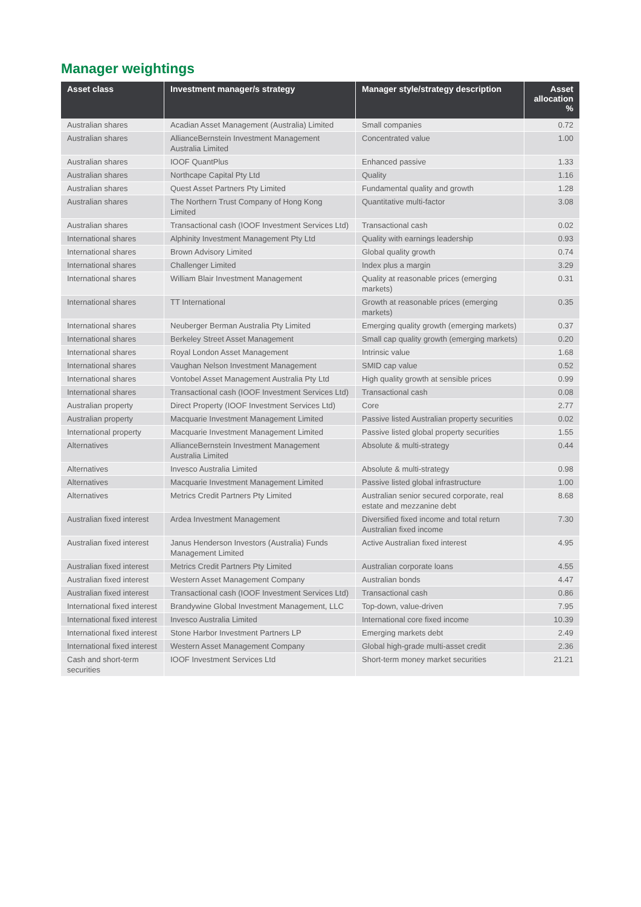Manager weightings
| Asset class | Investment manager/s strategy | Manager style/strategy description | Asset allocation % |
| --- | --- | --- | --- |
| Australian shares | Acadian Asset Management (Australia) Limited | Small companies | 0.72 |
| Australian shares | AllianceBernstein Investment Management Australia Limited | Concentrated value | 1.00 |
| Australian shares | IOOF QuantPlus | Enhanced passive | 1.33 |
| Australian shares | Northcape Capital Pty Ltd | Quality | 1.16 |
| Australian shares | Quest Asset Partners Pty Limited | Fundamental quality and growth | 1.28 |
| Australian shares | The Northern Trust Company of Hong Kong Limited | Quantitative multi-factor | 3.08 |
| Australian shares | Transactional cash (IOOF Investment Services Ltd) | Transactional cash | 0.02 |
| International shares | Alphinity Investment Management Pty Ltd | Quality with earnings leadership | 0.93 |
| International shares | Brown Advisory Limited | Global quality growth | 0.74 |
| International shares | Challenger Limited | Index plus a margin | 3.29 |
| International shares | William Blair Investment Management | Quality at reasonable prices (emerging markets) | 0.31 |
| International shares | TT International | Growth at reasonable prices (emerging markets) | 0.35 |
| International shares | Neuberger Berman Australia Pty Limited | Emerging quality growth (emerging markets) | 0.37 |
| International shares | Berkeley Street Asset Management | Small cap quality growth (emerging markets) | 0.20 |
| International shares | Royal London Asset Management | Intrinsic value | 1.68 |
| International shares | Vaughan Nelson Investment Management | SMID cap value | 0.52 |
| International shares | Vontobel Asset Management Australia Pty Ltd | High quality growth at sensible prices | 0.99 |
| International shares | Transactional cash (IOOF Investment Services Ltd) | Transactional cash | 0.08 |
| Australian property | Direct Property (IOOF Investment Services Ltd) | Core | 2.77 |
| Australian property | Macquarie Investment Management Limited | Passive listed Australian property securities | 0.02 |
| International property | Macquarie Investment Management Limited | Passive listed global property securities | 1.55 |
| Alternatives | AllianceBernstein Investment Management Australia Limited | Absolute & multi-strategy | 0.44 |
| Alternatives | Invesco Australia Limited | Absolute & multi-strategy | 0.98 |
| Alternatives | Macquarie Investment Management Limited | Passive listed global infrastructure | 1.00 |
| Alternatives | Metrics Credit Partners Pty Limited | Australian senior secured corporate, real estate and mezzanine debt | 8.68 |
| Australian fixed interest | Ardea Investment Management | Diversified fixed income and total return Australian fixed income | 7.30 |
| Australian fixed interest | Janus Henderson Investors (Australia) Funds Management Limited | Active Australian fixed interest | 4.95 |
| Australian fixed interest | Metrics Credit Partners Pty Limited | Australian corporate loans | 4.55 |
| Australian fixed interest | Western Asset Management Company | Australian bonds | 4.47 |
| Australian fixed interest | Transactional cash (IOOF Investment Services Ltd) | Transactional cash | 0.86 |
| International fixed interest | Brandywine Global Investment Management, LLC | Top-down, value-driven | 7.95 |
| International fixed interest | Invesco Australia Limited | International core fixed income | 10.39 |
| International fixed interest | Stone Harbor Investment Partners LP | Emerging markets debt | 2.49 |
| International fixed interest | Western Asset Management Company | Global high-grade multi-asset credit | 2.36 |
| Cash and short-term securities | IOOF Investment Services Ltd | Short-term money market securities | 21.21 |